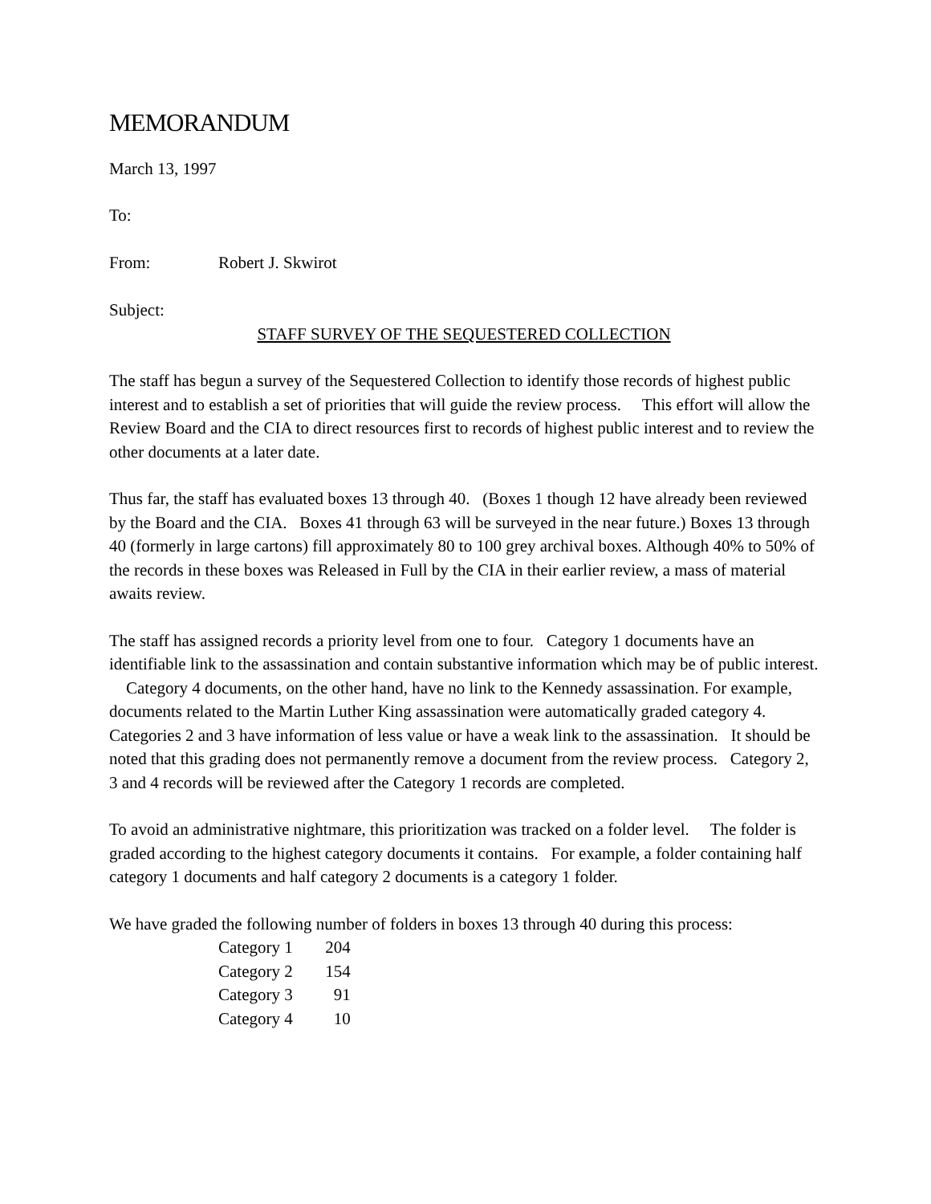MEMORANDUM
March 13, 1997
To:
From: Robert J. Skwirot
Subject:
STAFF SURVEY OF THE SEQUESTERED COLLECTION
The staff has begun a survey of the Sequestered Collection to identify those records of highest public interest and to establish a set of priorities that will guide the review process. This effort will allow the Review Board and the CIA to direct resources first to records of highest public interest and to review the other documents at a later date.
Thus far, the staff has evaluated boxes 13 through 40. (Boxes 1 though 12 have already been reviewed by the Board and the CIA. Boxes 41 through 63 will be surveyed in the near future.) Boxes 13 through 40 (formerly in large cartons) fill approximately 80 to 100 grey archival boxes. Although 40% to 50% of the records in these boxes was Released in Full by the CIA in their earlier review, a mass of material awaits review.
The staff has assigned records a priority level from one to four. Category 1 documents have an identifiable link to the assassination and contain substantive information which may be of public interest. Category 4 documents, on the other hand, have no link to the Kennedy assassination. For example, documents related to the Martin Luther King assassination were automatically graded category 4. Categories 2 and 3 have information of less value or have a weak link to the assassination. It should be noted that this grading does not permanently remove a document from the review process. Category 2, 3 and 4 records will be reviewed after the Category 1 records are completed.
To avoid an administrative nightmare, this prioritization was tracked on a folder level. The folder is graded according to the highest category documents it contains. For example, a folder containing half category 1 documents and half category 2 documents is a category 1 folder.
We have graded the following number of folders in boxes 13 through 40 during this process:
| Category 1 | 204 |
| Category 2 | 154 |
| Category 3 | 91 |
| Category 4 | 10 |